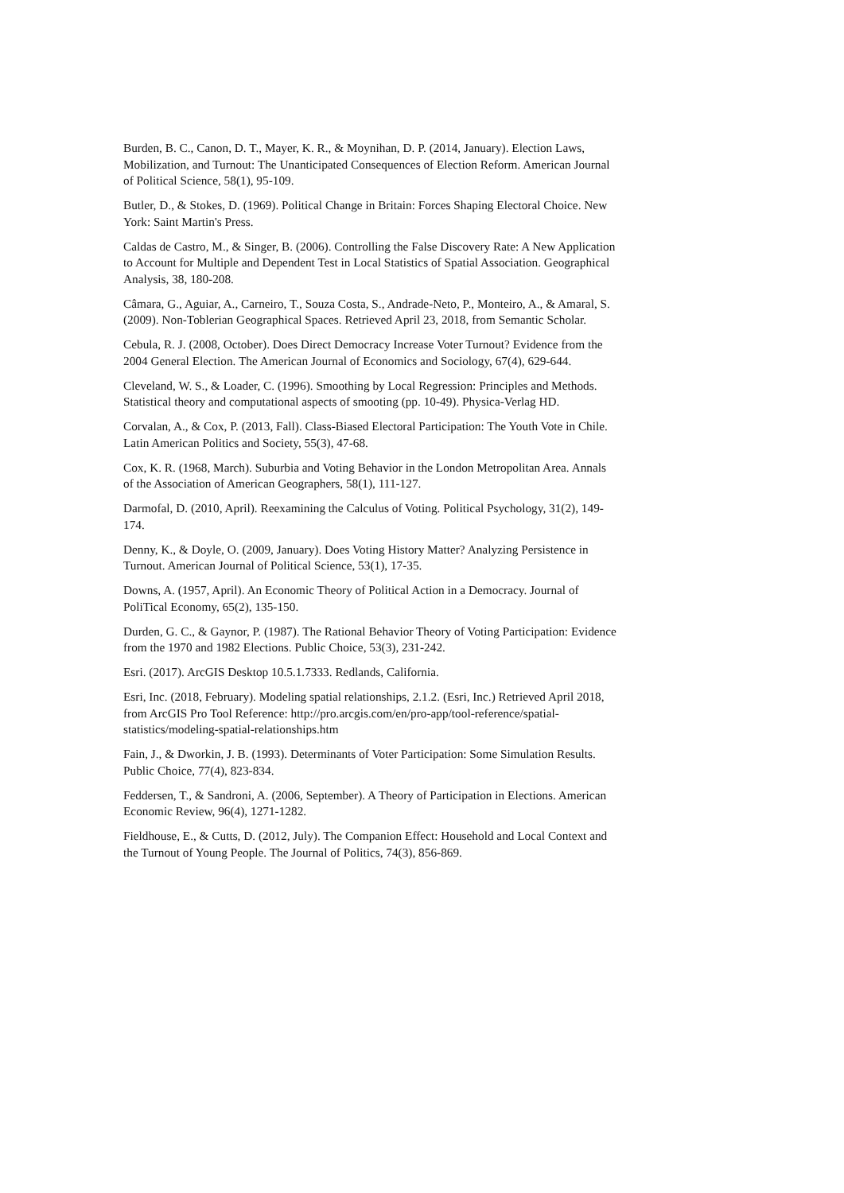Burden, B. C., Canon, D. T., Mayer, K. R., & Moynihan, D. P. (2014, January). Election Laws, Mobilization, and Turnout: The Unanticipated Consequences of Election Reform. American Journal of Political Science, 58(1), 95-109.
Butler, D., & Stokes, D. (1969). Political Change in Britain: Forces Shaping Electoral Choice. New York: Saint Martin's Press.
Caldas de Castro, M., & Singer, B. (2006). Controlling the False Discovery Rate: A New Application to Account for Multiple and Dependent Test in Local Statistics of Spatial Association. Geographical Analysis, 38, 180-208.
Câmara, G., Aguiar, A., Carneiro, T., Souza Costa, S., Andrade-Neto, P., Monteiro, A., & Amaral, S. (2009). Non-Toblerian Geographical Spaces. Retrieved April 23, 2018, from Semantic Scholar.
Cebula, R. J. (2008, October). Does Direct Democracy Increase Voter Turnout? Evidence from the 2004 General Election. The American Journal of Economics and Sociology, 67(4), 629-644.
Cleveland, W. S., & Loader, C. (1996). Smoothing by Local Regression: Principles and Methods. Statistical theory and computational aspects of smooting (pp. 10-49). Physica-Verlag HD.
Corvalan, A., & Cox, P. (2013, Fall). Class-Biased Electoral Participation: The Youth Vote in Chile. Latin American Politics and Society, 55(3), 47-68.
Cox, K. R. (1968, March). Suburbia and Voting Behavior in the London Metropolitan Area. Annals of the Association of American Geographers, 58(1), 111-127.
Darmofal, D. (2010, April). Reexamining the Calculus of Voting. Political Psychology, 31(2), 149-174.
Denny, K., & Doyle, O. (2009, January). Does Voting History Matter? Analyzing Persistence in Turnout. American Journal of Political Science, 53(1), 17-35.
Downs, A. (1957, April). An Economic Theory of Political Action in a Democracy. Journal of PoliTical Economy, 65(2), 135-150.
Durden, G. C., & Gaynor, P. (1987). The Rational Behavior Theory of Voting Participation: Evidence from the 1970 and 1982 Elections. Public Choice, 53(3), 231-242.
Esri. (2017). ArcGIS Desktop 10.5.1.7333. Redlands, California.
Esri, Inc. (2018, February). Modeling spatial relationships, 2.1.2. (Esri, Inc.) Retrieved April 2018, from ArcGIS Pro Tool Reference: http://pro.arcgis.com/en/pro-app/tool-reference/spatial-statistics/modeling-spatial-relationships.htm
Fain, J., & Dworkin, J. B. (1993). Determinants of Voter Participation: Some Simulation Results. Public Choice, 77(4), 823-834.
Feddersen, T., & Sandroni, A. (2006, September). A Theory of Participation in Elections. American Economic Review, 96(4), 1271-1282.
Fieldhouse, E., & Cutts, D. (2012, July). The Companion Effect: Household and Local Context and the Turnout of Young People. The Journal of Politics, 74(3), 856-869.